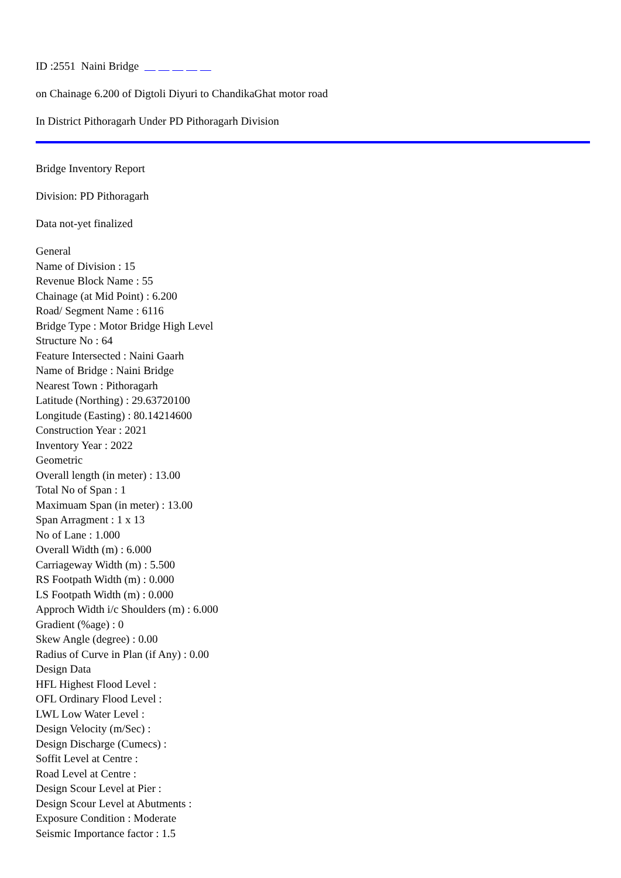ID :2551 Naini Bridge
on Chainage 6.200 of Digtoli Diyuri to ChandikaGhat motor road
In District Pithoragarh Under PD Pithoragarh Division
Bridge Inventory Report
Division: PD Pithoragarh
Data not-yet finalized
General
Name of Division : 15
Revenue Block Name : 55
Chainage (at Mid Point) : 6.200
Road/ Segment Name : 6116
Bridge Type : Motor Bridge High Level
Structure No : 64
Feature Intersected : Naini Gaarh
Name of Bridge : Naini Bridge
Nearest Town : Pithoragarh
Latitude (Northing) : 29.63720100
Longitude (Easting) : 80.14214600
Construction Year : 2021
Inventory Year : 2022
Geometric
Overall length (in meter) : 13.00
Total No of Span : 1
Maximuam Span (in meter) : 13.00
Span Arragment : 1 x 13
No of Lane : 1.000
Overall Width (m) : 6.000
Carriageway Width (m) : 5.500
RS Footpath Width (m) : 0.000
LS Footpath Width (m) : 0.000
Approch Width i/c Shoulders (m) : 6.000
Gradient (%age) : 0
Skew Angle (degree) : 0.00
Radius of Curve in Plan (if Any) : 0.00
Design Data
HFL Highest Flood Level :
OFL Ordinary Flood Level :
LWL Low Water Level :
Design Velocity (m/Sec) :
Design Discharge (Cumecs) :
Soffit Level at Centre :
Road Level at Centre :
Design Scour Level at Pier :
Design Scour Level at Abutments :
Exposure Condition : Moderate
Seismic Importance factor : 1.5